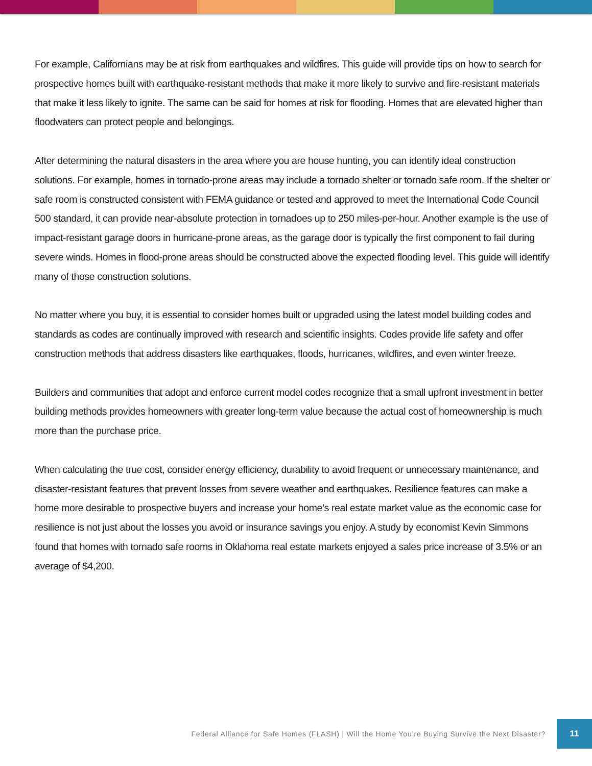For example, Californians may be at risk from earthquakes and wildfires. This guide will provide tips on how to search for prospective homes built with earthquake-resistant methods that make it more likely to survive and fire-resistant materials that make it less likely to ignite. The same can be said for homes at risk for flooding. Homes that are elevated higher than floodwaters can protect people and belongings.
After determining the natural disasters in the area where you are house hunting, you can identify ideal construction solutions. For example, homes in tornado-prone areas may include a tornado shelter or tornado safe room. If the shelter or safe room is constructed consistent with FEMA guidance or tested and approved to meet the International Code Council 500 standard, it can provide near-absolute protection in tornadoes up to 250 miles-per-hour. Another example is the use of impact-resistant garage doors in hurricane-prone areas, as the garage door is typically the first component to fail during severe winds. Homes in flood-prone areas should be constructed above the expected flooding level. This guide will identify many of those construction solutions.
No matter where you buy, it is essential to consider homes built or upgraded using the latest model building codes and standards as codes are continually improved with research and scientific insights. Codes provide life safety and offer construction methods that address disasters like earthquakes, floods, hurricanes, wildfires, and even winter freeze.
Builders and communities that adopt and enforce current model codes recognize that a small upfront investment in better building methods provides homeowners with greater long-term value because the actual cost of homeownership is much more than the purchase price.
When calculating the true cost, consider energy efficiency, durability to avoid frequent or unnecessary maintenance, and disaster-resistant features that prevent losses from severe weather and earthquakes. Resilience features can make a home more desirable to prospective buyers and increase your home’s real estate market value as the economic case for resilience is not just about the losses you avoid or insurance savings you enjoy. A study by economist Kevin Simmons found that homes with tornado safe rooms in Oklahoma real estate markets enjoyed a sales price increase of 3.5% or an average of $4,200.
Federal Alliance for Safe Homes (FLASH) | Will the Home You’re Buying Survive the Next Disaster?
11